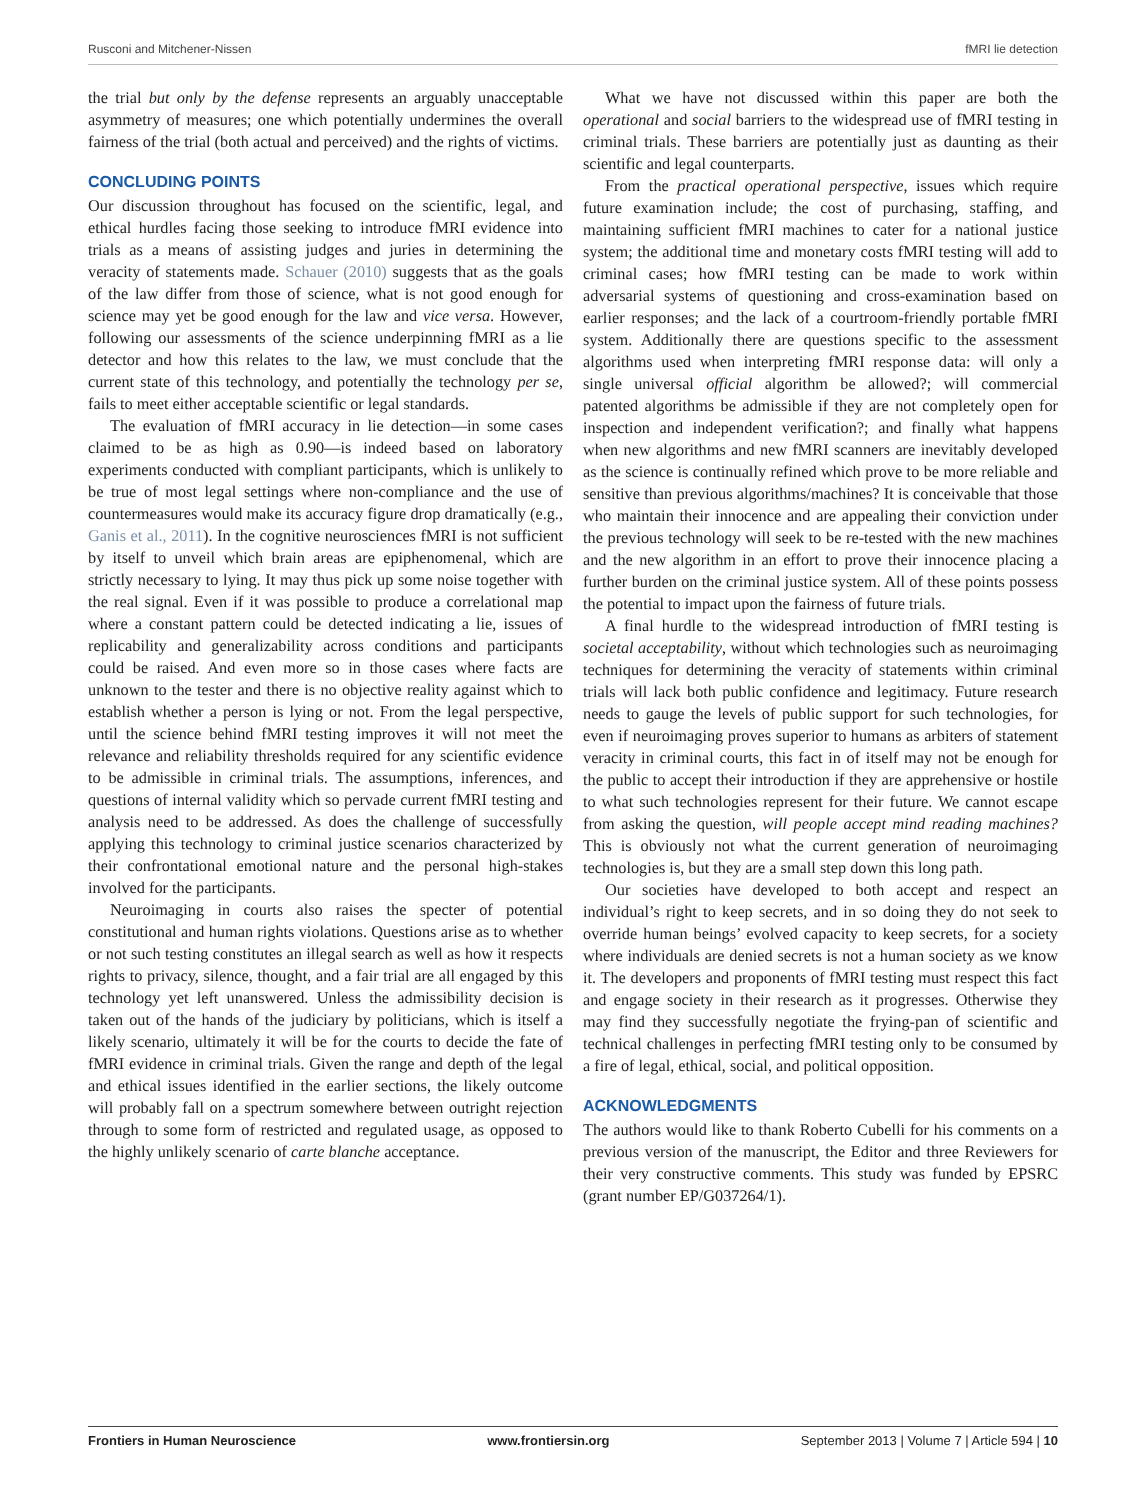Rusconi and Mitchener-Nissen fMRI lie detection
the trial but only by the defense represents an arguably unacceptable asymmetry of measures; one which potentially undermines the overall fairness of the trial (both actual and perceived) and the rights of victims.
CONCLUDING POINTS
Our discussion throughout has focused on the scientific, legal, and ethical hurdles facing those seeking to introduce fMRI evidence into trials as a means of assisting judges and juries in determining the veracity of statements made. Schauer (2010) suggests that as the goals of the law differ from those of science, what is not good enough for science may yet be good enough for the law and vice versa. However, following our assessments of the science underpinning fMRI as a lie detector and how this relates to the law, we must conclude that the current state of this technology, and potentially the technology per se, fails to meet either acceptable scientific or legal standards.
The evaluation of fMRI accuracy in lie detection—in some cases claimed to be as high as 0.90—is indeed based on laboratory experiments conducted with compliant participants, which is unlikely to be true of most legal settings where non-compliance and the use of countermeasures would make its accuracy figure drop dramatically (e.g., Ganis et al., 2011). In the cognitive neurosciences fMRI is not sufficient by itself to unveil which brain areas are epiphenomenal, which are strictly necessary to lying. It may thus pick up some noise together with the real signal. Even if it was possible to produce a correlational map where a constant pattern could be detected indicating a lie, issues of replicability and generalizability across conditions and participants could be raised. And even more so in those cases where facts are unknown to the tester and there is no objective reality against which to establish whether a person is lying or not. From the legal perspective, until the science behind fMRI testing improves it will not meet the relevance and reliability thresholds required for any scientific evidence to be admissible in criminal trials. The assumptions, inferences, and questions of internal validity which so pervade current fMRI testing and analysis need to be addressed. As does the challenge of successfully applying this technology to criminal justice scenarios characterized by their confrontational emotional nature and the personal high-stakes involved for the participants.
Neuroimaging in courts also raises the specter of potential constitutional and human rights violations. Questions arise as to whether or not such testing constitutes an illegal search as well as how it respects rights to privacy, silence, thought, and a fair trial are all engaged by this technology yet left unanswered. Unless the admissibility decision is taken out of the hands of the judiciary by politicians, which is itself a likely scenario, ultimately it will be for the courts to decide the fate of fMRI evidence in criminal trials. Given the range and depth of the legal and ethical issues identified in the earlier sections, the likely outcome will probably fall on a spectrum somewhere between outright rejection through to some form of restricted and regulated usage, as opposed to the highly unlikely scenario of carte blanche acceptance.
What we have not discussed within this paper are both the operational and social barriers to the widespread use of fMRI testing in criminal trials. These barriers are potentially just as daunting as their scientific and legal counterparts.
From the practical operational perspective, issues which require future examination include; the cost of purchasing, staffing, and maintaining sufficient fMRI machines to cater for a national justice system; the additional time and monetary costs fMRI testing will add to criminal cases; how fMRI testing can be made to work within adversarial systems of questioning and cross-examination based on earlier responses; and the lack of a courtroom-friendly portable fMRI system. Additionally there are questions specific to the assessment algorithms used when interpreting fMRI response data: will only a single universal official algorithm be allowed?; will commercial patented algorithms be admissible if they are not completely open for inspection and independent verification?; and finally what happens when new algorithms and new fMRI scanners are inevitably developed as the science is continually refined which prove to be more reliable and sensitive than previous algorithms/machines? It is conceivable that those who maintain their innocence and are appealing their conviction under the previous technology will seek to be re-tested with the new machines and the new algorithm in an effort to prove their innocence placing a further burden on the criminal justice system. All of these points possess the potential to impact upon the fairness of future trials.
A final hurdle to the widespread introduction of fMRI testing is societal acceptability, without which technologies such as neuroimaging techniques for determining the veracity of statements within criminal trials will lack both public confidence and legitimacy. Future research needs to gauge the levels of public support for such technologies, for even if neuroimaging proves superior to humans as arbiters of statement veracity in criminal courts, this fact in of itself may not be enough for the public to accept their introduction if they are apprehensive or hostile to what such technologies represent for their future. We cannot escape from asking the question, will people accept mind reading machines? This is obviously not what the current generation of neuroimaging technologies is, but they are a small step down this long path.
Our societies have developed to both accept and respect an individual’s right to keep secrets, and in so doing they do not seek to override human beings’ evolved capacity to keep secrets, for a society where individuals are denied secrets is not a human society as we know it. The developers and proponents of fMRI testing must respect this fact and engage society in their research as it progresses. Otherwise they may find they successfully negotiate the frying-pan of scientific and technical challenges in perfecting fMRI testing only to be consumed by a fire of legal, ethical, social, and political opposition.
ACKNOWLEDGMENTS
The authors would like to thank Roberto Cubelli for his comments on a previous version of the manuscript, the Editor and three Reviewers for their very constructive comments. This study was funded by EPSRC (grant number EP/G037264/1).
Frontiers in Human Neuroscience www.frontiersin.org September 2013 | Volume 7 | Article 594 | 10